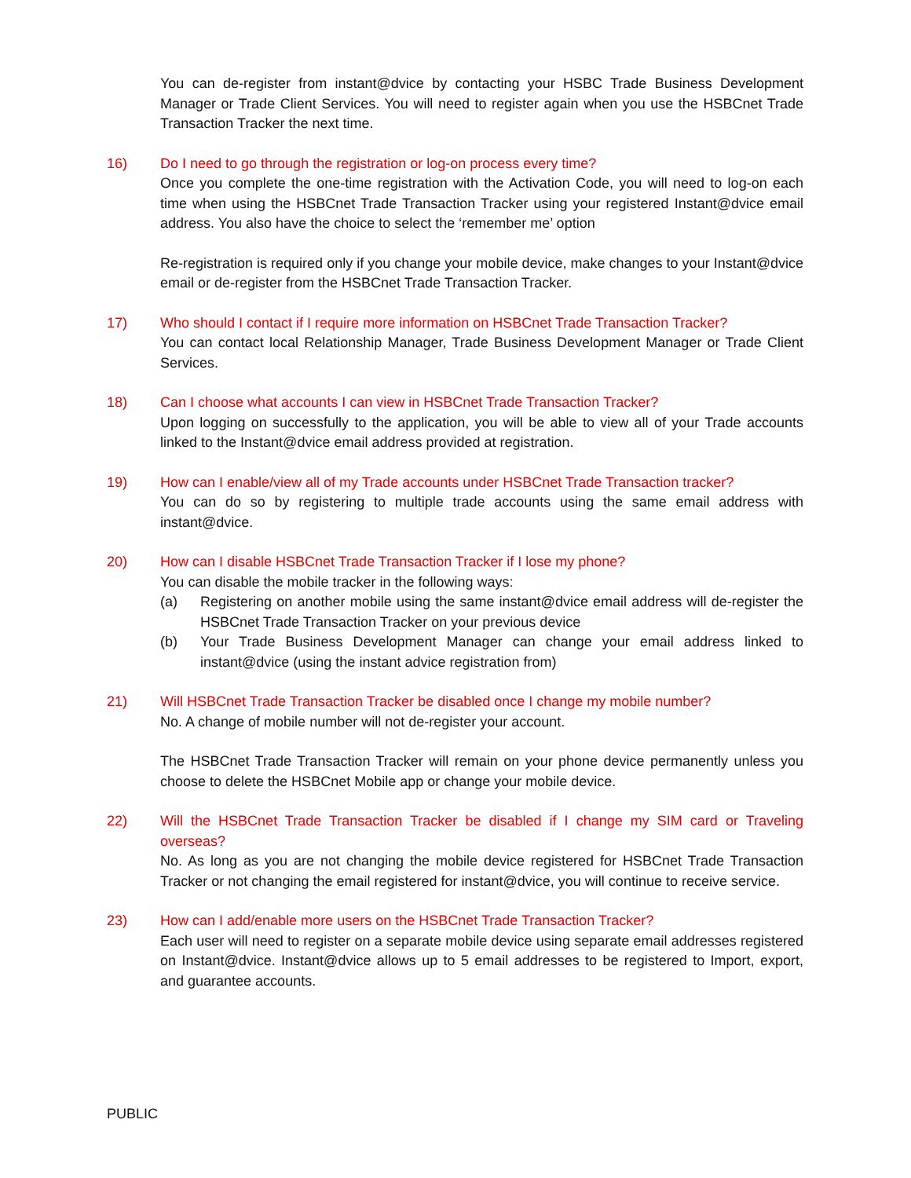You can de-register from instant@dvice by contacting your HSBC Trade Business Development Manager or Trade Client Services. You will need to register again when you use the HSBCnet Trade Transaction Tracker the next time.
16) Do I need to go through the registration or log-on process every time?
Once you complete the one-time registration with the Activation Code, you will need to log-on each time when using the HSBCnet Trade Transaction Tracker using your registered Instant@dvice email address. You also have the choice to select the ‘remember me’ option
Re-registration is required only if you change your mobile device, make changes to your Instant@dvice email or de-register from the HSBCnet Trade Transaction Tracker.
17) Who should I contact if I require more information on HSBCnet Trade Transaction Tracker?
You can contact local Relationship Manager, Trade Business Development Manager or Trade Client Services.
18) Can I choose what accounts I can view in HSBCnet Trade Transaction Tracker?
Upon logging on successfully to the application, you will be able to view all of your Trade accounts linked to the Instant@dvice email address provided at registration.
19) How can I enable/view all of my Trade accounts under HSBCnet Trade Transaction tracker?
You can do so by registering to multiple trade accounts using the same email address with instant@dvice.
20) How can I disable HSBCnet Trade Transaction Tracker if I lose my phone?
You can disable the mobile tracker in the following ways:
(a) Registering on another mobile using the same instant@dvice email address will de-register the HSBCnet Trade Transaction Tracker on your previous device
(b) Your Trade Business Development Manager can change your email address linked to instant@dvice (using the instant advice registration from)
21) Will HSBCnet Trade Transaction Tracker be disabled once I change my mobile number?
No. A change of mobile number will not de-register your account.
The HSBCnet Trade Transaction Tracker will remain on your phone device permanently unless you choose to delete the HSBCnet Mobile app or change your mobile device.
22) Will the HSBCnet Trade Transaction Tracker be disabled if I change my SIM card or Traveling overseas?
No. As long as you are not changing the mobile device registered for HSBCnet Trade Transaction Tracker or not changing the email registered for instant@dvice, you will continue to receive service.
23) How can I add/enable more users on the HSBCnet Trade Transaction Tracker?
Each user will need to register on a separate mobile device using separate email addresses registered on Instant@dvice. Instant@dvice allows up to 5 email addresses to be registered to Import, export, and guarantee accounts.
PUBLIC